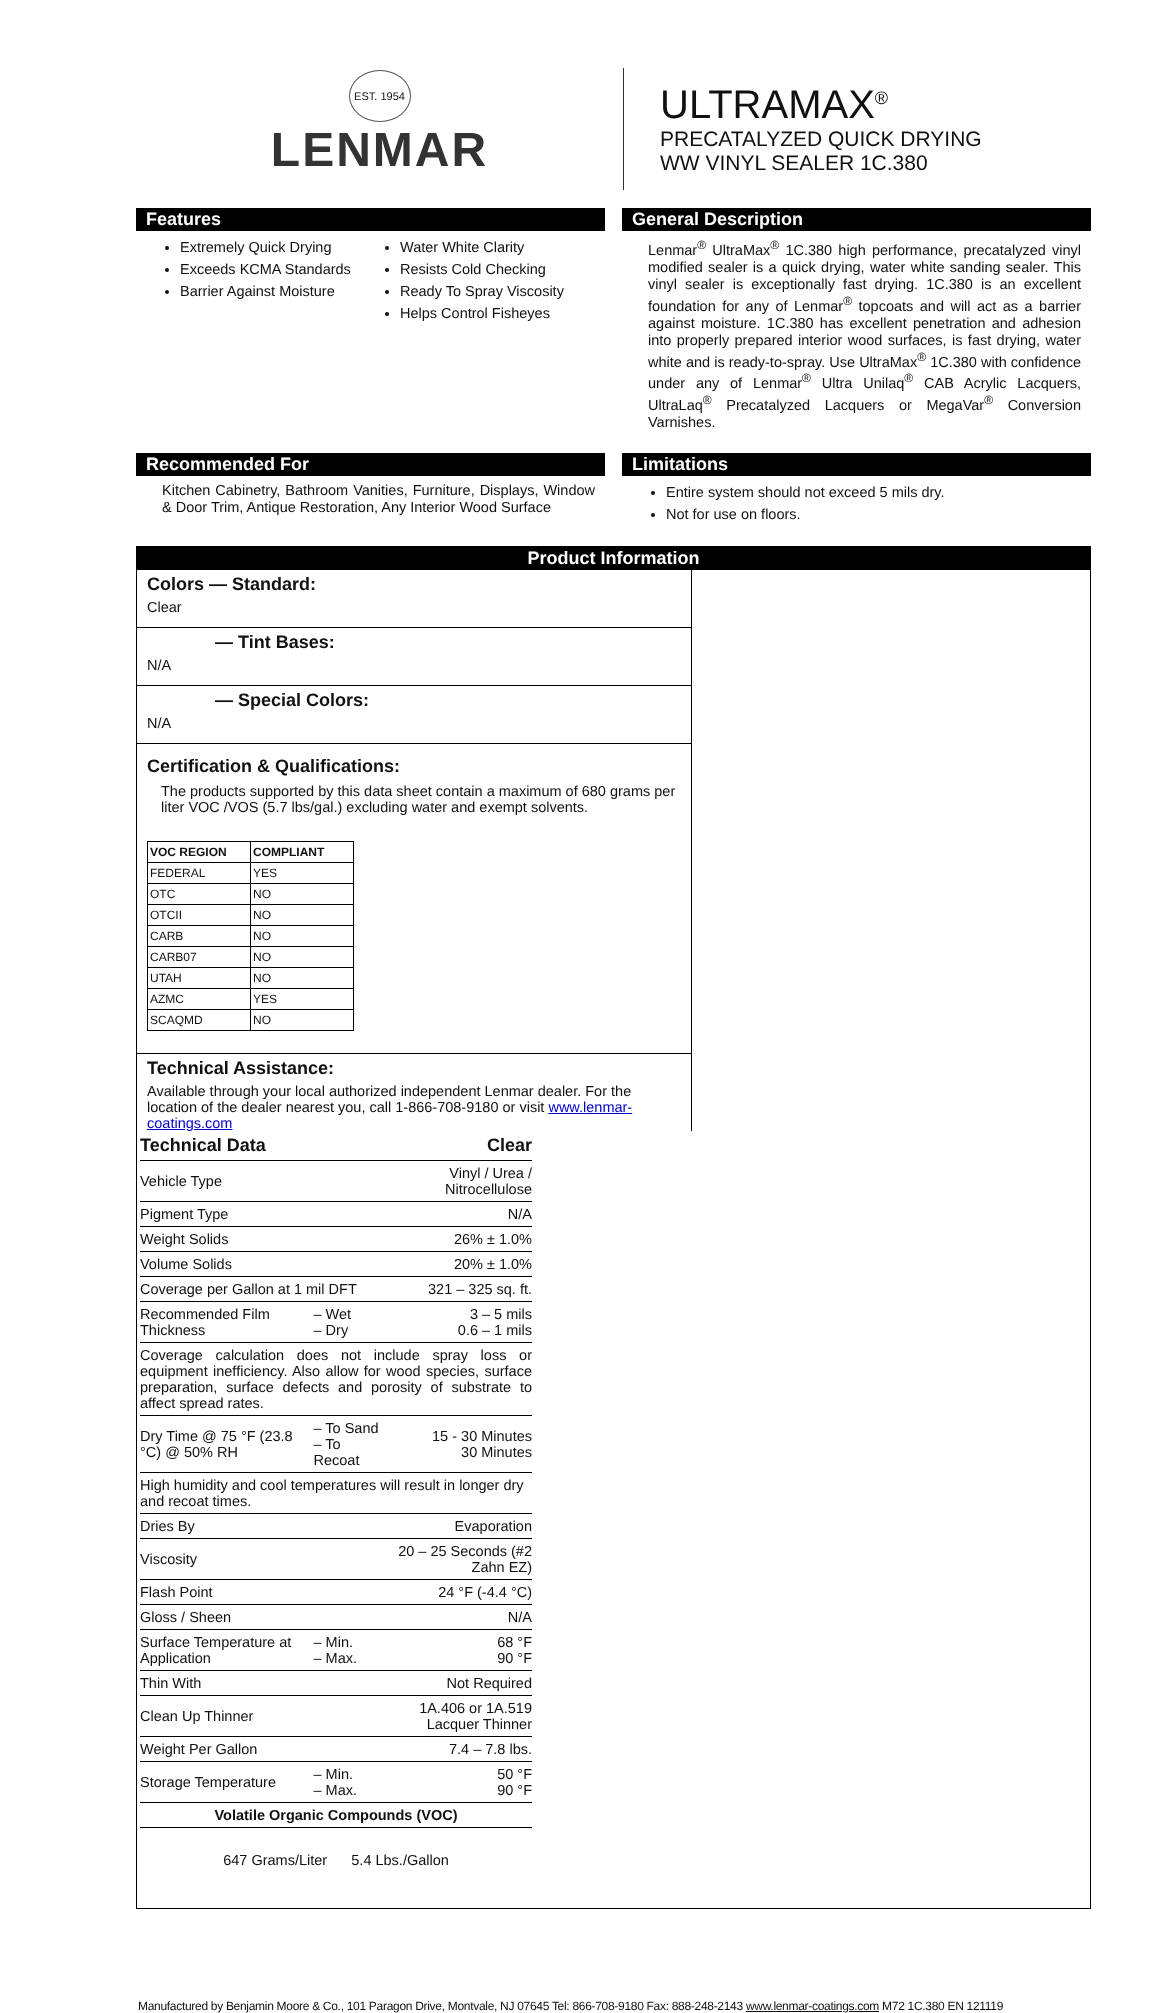EST. 1954
LENMAR
ULTRAMAX<sup>®</sup>
PRECATALYZED QUICK DRYING
WW VINYL SEALER 1C.380
Features
Extremely Quick Drying
Exceeds KCMA Standards
Barrier Against Moisture
Water White Clarity
Resists Cold Checking
Ready To Spray Viscosity
Helps Control Fisheyes
General Description
Lenmar<sup>®</sup> UltraMax<sup>®</sup> 1C.380 high performance, precatalyzed vinyl modified sealer is a quick drying, water white sanding sealer. This vinyl sealer is exceptionally fast drying. 1C.380 is an excellent foundation for any of Lenmar<sup>®</sup> topcoats and will act as a barrier against moisture. 1C.380 has excellent penetration and adhesion into properly prepared interior wood surfaces, is fast drying, water white and is ready-to-spray. Use UltraMax<sup>®</sup> 1C.380 with confidence under any of Lenmar<sup>®</sup> Ultra Unilaq<sup>®</sup> CAB Acrylic Lacquers, UltraLaq<sup>®</sup> Precatalyzed Lacquers or MegaVar<sup>®</sup> Conversion Varnishes.
Recommended For
Kitchen Cabinetry, Bathroom Vanities, Furniture, Displays, Window & Door Trim, Antique Restoration, Any Interior Wood Surface
Limitations
Entire system should not exceed 5 mils dry.
Not for use on floors.
Product Information
Colors — Standard:
Clear
— Tint Bases:
N/A
— Special Colors:
N/A
Certification & Qualifications:
The products supported by this data sheet contain a maximum of 680 grams per liter VOC /VOS (5.7 lbs/gal.) excluding water and exempt solvents.
| VOC REGION | COMPLIANT |
| --- | --- |
| FEDERAL | YES |
| OTC | NO |
| OTCII | NO |
| CARB | NO |
| CARB07 | NO |
| UTAH | NO |
| AZMC | YES |
| SCAQMD | NO |
Technical Assistance:
Available through your local authorized independent Lenmar dealer. For the location of the dealer nearest you, call 1-866-708-9180 or visit www.lenmar-coatings.com
| Technical Data | | Clear |
| Vehicle Type | | Vinyl / Urea / Nitrocellulose |
| Pigment Type | | N/A |
| Weight Solids | | 26% ± 1.0% |
| Volume Solids | | 20% ± 1.0% |
| Coverage per Gallon at 1 mil DFT | | 321 – 325 sq. ft. |
| Recommended Film Thickness | – Wet – Dry | 3 – 5 mils 0.6 – 1 mils |
| Coverage calculation does not include spray loss or equipment inefficiency. Also allow for wood species, surface preparation, surface defects and porosity of substrate to affect spread rates. | | |
| Dry Time @ 75 °F (23.8 °C) @ 50% RH | – To Sand – To Recoat | 15 - 30 Minutes 30 Minutes |
| High humidity and cool temperatures will result in longer dry and recoat times. | | |
| Dries By | | Evaporation |
| Viscosity | | 20 – 25 Seconds (#2 Zahn EZ) |
| Flash Point | | 24 °F (-4.4 °C) |
| Gloss / Sheen | | N/A |
| Surface Temperature at Application | – Min. – Max. | 68 °F 90 °F |
| Thin With | | Not Required |
| Clean Up Thinner | | 1A.406 or 1A.519 Lacquer Thinner |
| Weight Per Gallon | | 7.4 – 7.8 lbs. |
| Storage Temperature | – Min. – Max. | 50 °F 90 °F |
| Volatile Organic Compounds (VOC) | | |
| 647 Grams/Liter 5.4 Lbs./Gallon | | |
Manufactured by Benjamin Moore & Co., 101 Paragon Drive, Montvale, NJ 07645 Tel: 866-708-9180 Fax: 888-248-2143 www.lenmar-coatings.com M72 1C.380 EN 121119